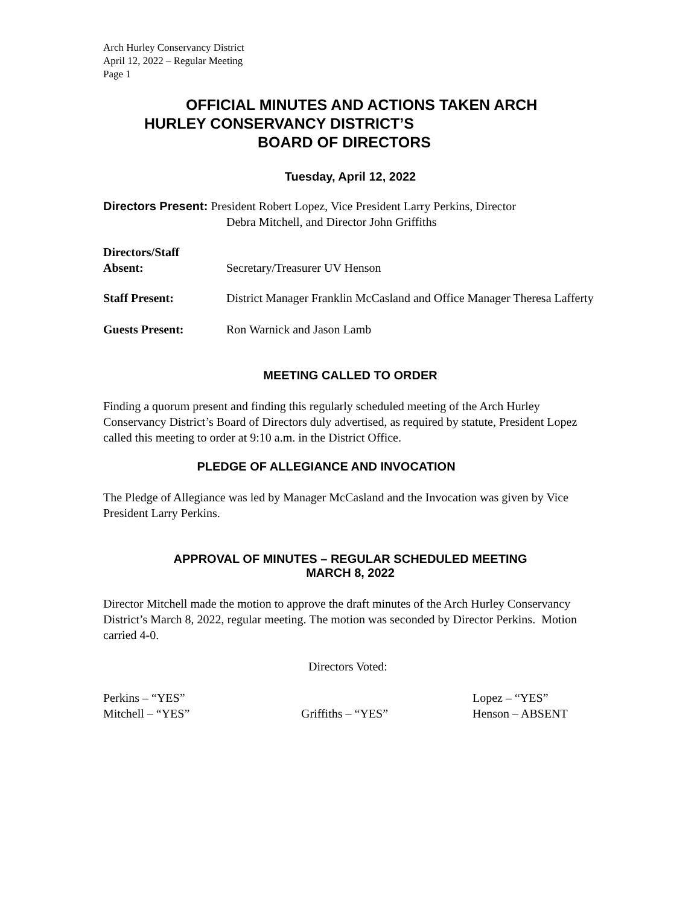Arch Hurley Conservancy District
April 12, 2022 – Regular Meeting
Page 1
OFFICIAL MINUTES AND ACTIONS TAKEN ARCH
HURLEY CONSERVANCY DISTRICT’S
BOARD OF DIRECTORS
Tuesday, April 12, 2022
Directors Present: President Robert Lopez, Vice President Larry Perkins, Director
Debra Mitchell, and Director John Griffiths
Directors/Staff
Absent:
Secretary/Treasurer UV Henson
Staff Present: District Manager Franklin McCasland and Office Manager Theresa Lafferty
Guests Present: Ron Warnick and Jason Lamb
MEETING CALLED TO ORDER
Finding a quorum present and finding this regularly scheduled meeting of the Arch Hurley Conservancy District’s Board of Directors duly advertised, as required by statute, President Lopez called this meeting to order at 9:10 a.m. in the District Office.
PLEDGE OF ALLEGIANCE AND INVOCATION
The Pledge of Allegiance was led by Manager McCasland and the Invocation was given by Vice President Larry Perkins.
APPROVAL OF MINUTES – REGULAR SCHEDULED MEETING
MARCH 8, 2022
Director Mitchell made the motion to approve the draft minutes of the Arch Hurley Conservancy District’s March 8, 2022, regular meeting. The motion was seconded by Director Perkins. Motion carried 4-0.
Directors Voted:
| Perkins – “YES” | | Lopez – “YES” |
| Mitchell – “YES” | Griffiths – “YES” | Henson – ABSENT |